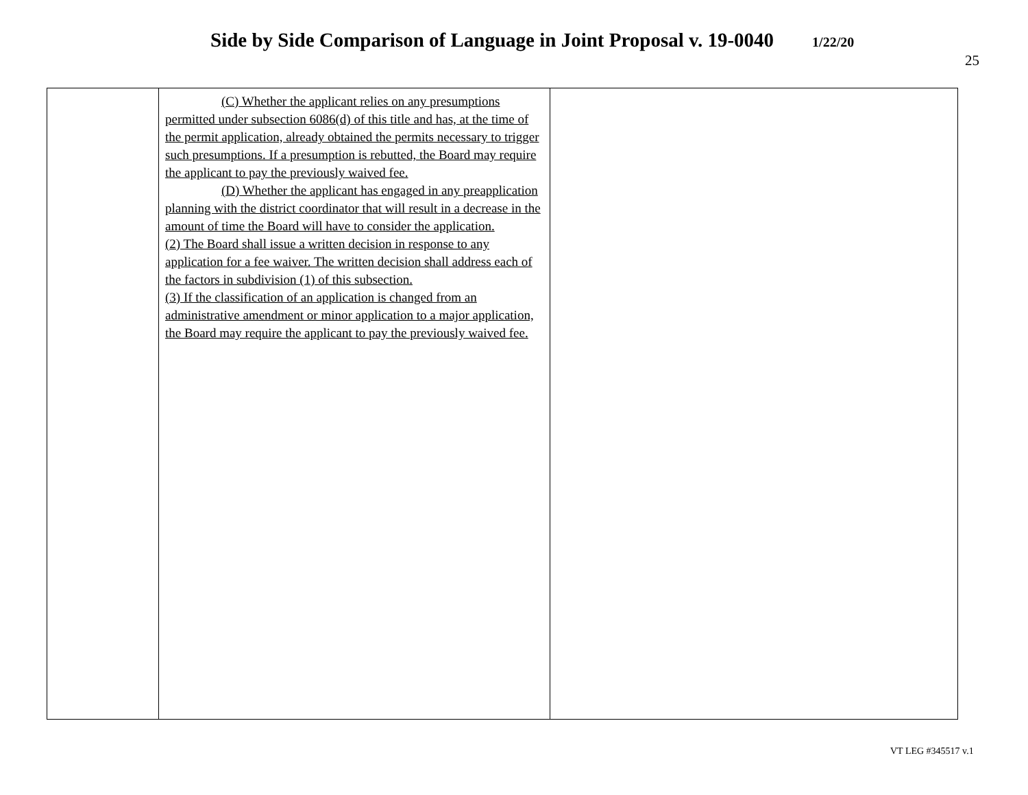Side by Side Comparison of Language in Joint Proposal v. 19-0040 1/22/20
25
| | (C) Whether the applicant relies on any presumptions permitted under subsection 6086(d) of this title and has, at the time of the permit application, already obtained the permits necessary to trigger such presumptions. If a presumption is rebutted, the Board may require the applicant to pay the previously waived fee. (D) Whether the applicant has engaged in any preapplication planning with the district coordinator that will result in a decrease in the amount of time the Board will have to consider the application. (2) The Board shall issue a written decision in response to any application for a fee waiver. The written decision shall address each of the factors in subdivision (1) of this subsection. (3) If the classification of an application is changed from an administrative amendment or minor application to a major application, the Board may require the applicant to pay the previously waived fee. | |
VT LEG #345517 v.1